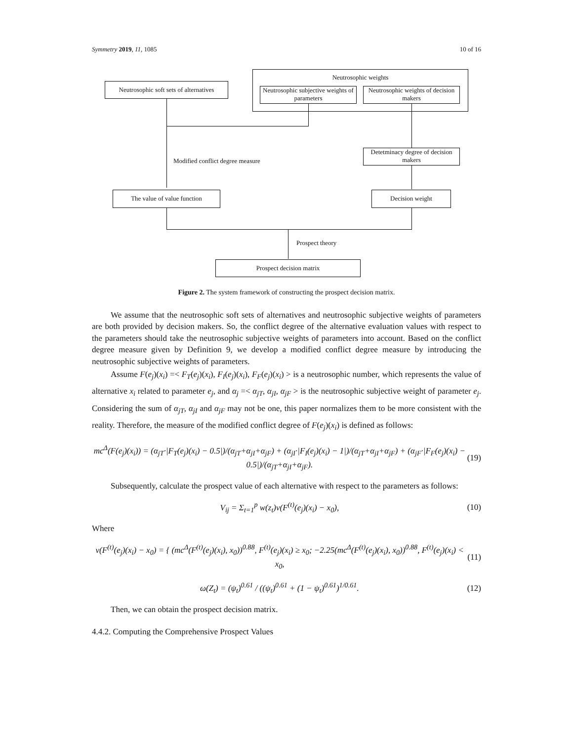Symmetry 2019, 11, 1085 10 of 16
Neutrosophic weights
Neutrosophic soft sets of alternatives
Neutrosophic subjective weights of parameters
Neutrosophic weights of decision makers
Modified conflict degree measure
Detetminacy degree of decision makers
The value of value function Decision weight
Prospect theory
Prospect decision matrix
Figure 2. The system framework of constructing the prospect decision matrix.
We assume that the neutrosophic soft sets of alternatives and neutrosophic subjective weights of parameters are both provided by decision makers. So, the conflict degree of the alternative evaluation values with respect to the parameters should take the neutrosophic subjective weights of parameters into account. Based on the conflict degree measure given by Definition 9, we develop a modified conflict degree measure by introducing the neutrosophic subjective weights of parameters.
Assume F(e<sub>j</sub>)(x<sub>i</sub>) =< F<sub>T</sub>(e<sub>j</sub>)(x<sub>i</sub>), F<sub>I</sub>(e<sub>j</sub>)(x<sub>i</sub>), F<sub>F</sub>(e<sub>j</sub>)(x<sub>i</sub>) > is a neutrosophic number, which represents the value of alternative x<sub>i</sub> related to parameter e<sub>j</sub>, and α<sub>j</sub> =< α<sub>jT</sub>, α<sub>jI</sub>, α<sub>jF</sub> > is the neutrosophic subjective weight of parameter e<sub>j</sub>. Considering the sum of α<sub>jT</sub>, α<sub>jI</sub> and α<sub>jF</sub> may not be one, this paper normalizes them to be more consistent with the reality. Therefore, the measure of the modified conflict degree of F(e<sub>j</sub>)(x<sub>i</sub>) is defined as follows:
mc<sup>Δ</sup>(F(e<sub>j</sub>)(x<sub>i</sub>)) = (α<sub>jT</sub>·|F<sub>T</sub>(e<sub>j</sub>)(x<sub>i</sub>) − 0.5|)/(α<sub>jT</sub>+α<sub>jI</sub>+α<sub>jF</sub>) + (α<sub>jI</sub>·|F<sub>I</sub>(e<sub>j</sub>)(x<sub>i</sub>) − 1|)/(α<sub>jT</sub>+α<sub>jI</sub>+α<sub>jF</sub>) + (α<sub>jF</sub>·|F<sub>F</sub>(e<sub>j</sub>)(x<sub>i</sub>) − 0.5|)/(α<sub>jT</sub>+α<sub>jI</sub>+α<sub>jF</sub>). (19)
Subsequently, calculate the prospect value of each alternative with respect to the parameters as follows:
V<sub>ij</sub> = Σ<sub>t=1</sub><sup>p</sup> w(z<sub>t</sub>)v(F<sup>(t)</sup>(e<sub>j</sub>)(x<sub>i</sub>) − x<sub>0</sub>), (10)
Where
v(F<sup>(t)</sup>(e<sub>j</sub>)(x<sub>i</sub>) − x<sub>0</sub>) = { (mc<sup>Δ</sup>(F<sup>(t)</sup>(e<sub>j</sub>)(x<sub>i</sub>), x<sub>0</sub>))<sup>0.88</sup>, F<sup>(t)</sup>(e<sub>j</sub>)(x<sub>i</sub>) ≥ x<sub>0</sub>; −2.25(mc<sup>Δ</sup>(F<sup>(t)</sup>(e<sub>j</sub>)(x<sub>i</sub>), x<sub>0</sub>))<sup>0.88</sup>, F<sup>(t)</sup>(e<sub>j</sub>)(x<sub>i</sub>) < x<sub>0</sub>, (11)
ω(Z<sub>t</sub>) = (ψ<sub>t</sub>)<sup>0.61</sup> / ((ψ<sub>t</sub>)<sup>0.61</sup> + (1 − ψ<sub>t</sub>)<sup>0.61</sup>)<sup>1/0.61</sup>. (12)
Then, we can obtain the prospect decision matrix.
4.4.2. Computing the Comprehensive Prospect Values